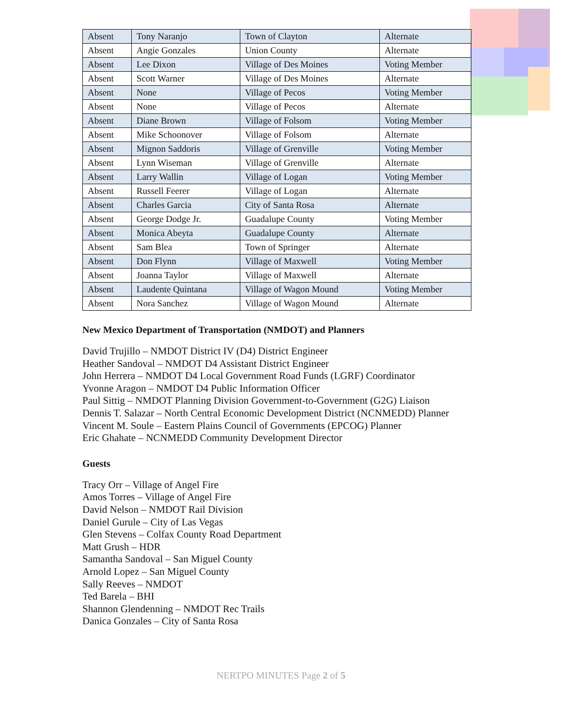| Absent | Tony Naranjo | Town of Clayton | Alternate |
| Absent | Angie Gonzales | Union County | Alternate |
| Absent | Lee Dixon | Village of Des Moines | Voting Member |
| Absent | Scott Warner | Village of Des Moines | Alternate |
| Absent | None | Village of Pecos | Voting Member |
| Absent | None | Village of Pecos | Alternate |
| Absent | Diane Brown | Village of Folsom | Voting Member |
| Absent | Mike Schoonover | Village of Folsom | Alternate |
| Absent | Mignon Saddoris | Village of Grenville | Voting Member |
| Absent | Lynn Wiseman | Village of Grenville | Alternate |
| Absent | Larry Wallin | Village of Logan | Voting Member |
| Absent | Russell Feerer | Village of Logan | Alternate |
| Absent | Charles Garcia | City of Santa Rosa | Alternate |
| Absent | George Dodge Jr. | Guadalupe County | Voting Member |
| Absent | Monica Abeyta | Guadalupe County | Alternate |
| Absent | Sam Blea | Town of Springer | Alternate |
| Absent | Don Flynn | Village of Maxwell | Voting Member |
| Absent | Joanna Taylor | Village of Maxwell | Alternate |
| Absent | Laudente Quintana | Village of Wagon Mound | Voting Member |
| Absent | Nora Sanchez | Village of Wagon Mound | Alternate |
New Mexico Department of Transportation (NMDOT) and Planners
David Trujillo – NMDOT District IV (D4) District Engineer
Heather Sandoval – NMDOT D4 Assistant District Engineer
John Herrera – NMDOT D4 Local Government Road Funds (LGRF) Coordinator
Yvonne Aragon – NMDOT D4 Public Information Officer
Paul Sittig – NMDOT Planning Division Government-to-Government (G2G) Liaison
Dennis T. Salazar – North Central Economic Development District (NCNMEDD) Planner
Vincent M. Soule – Eastern Plains Council of Governments (EPCOG) Planner
Eric Ghahate – NCNMEDD Community Development Director
Guests
Tracy Orr – Village of Angel Fire
Amos Torres – Village of Angel Fire
David Nelson – NMDOT Rail Division
Daniel Gurule – City of Las Vegas
Glen Stevens – Colfax County Road Department
Matt Grush – HDR
Samantha Sandoval – San Miguel County
Arnold Lopez – San Miguel County
Sally Reeves – NMDOT
Ted Barela – BHI
Shannon Glendenning – NMDOT Rec Trails
Danica Gonzales – City of Santa Rosa
NERTPO MINUTES Page 2 of 5